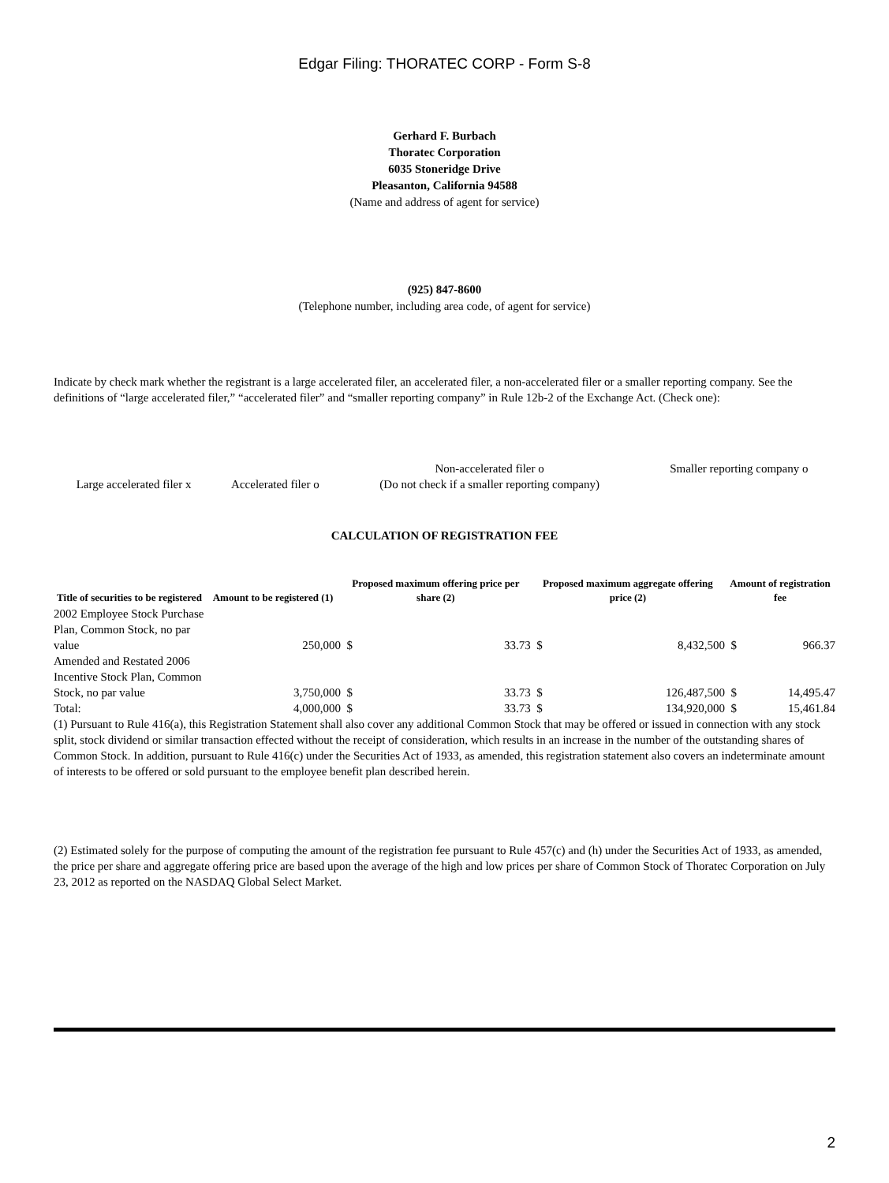Edgar Filing: THORATEC CORP - Form S-8
Gerhard F. Burbach
Thoratec Corporation
6035 Stoneridge Drive
Pleasanton, California 94588
(Name and address of agent for service)
(925) 847-8600
(Telephone number, including area code, of agent for service)
Indicate by check mark whether the registrant is a large accelerated filer, an accelerated filer, a non-accelerated filer or a smaller reporting company. See the definitions of “large accelerated filer,” “accelerated filer” and “smaller reporting company” in Rule 12b-2 of the Exchange Act. (Check one):
| Large accelerated filer x | Accelerated filer o | Non-accelerated filer o (Do not check if a smaller reporting company) | Smaller reporting company o |
CALCULATION OF REGISTRATION FEE
| Title of securities to be registered | Amount to be registered (1) | Proposed maximum offering price per share (2) | | Proposed maximum aggregate offering price (2) | | Amount of registration fee | |
| --- | --- | --- | --- | --- | --- | --- | --- |
| 2002 Employee Stock Purchase Plan, Common Stock, no par value | 250,000 | $ | 33.73 | $ | 8,432,500 | $ | 966.37 |
| Amended and Restated 2006 Incentive Stock Plan, Common Stock, no par value | 3,750,000 | $ | 33.73 | $ | 126,487,500 | $ | 14,495.47 |
| Total: | 4,000,000 | $ | 33.73 | $ | 134,920,000 | $ | 15,461.84 |
(1) Pursuant to Rule 416(a), this Registration Statement shall also cover any additional Common Stock that may be offered or issued in connection with any stock split, stock dividend or similar transaction effected without the receipt of consideration, which results in an increase in the number of the outstanding shares of Common Stock. In addition, pursuant to Rule 416(c) under the Securities Act of 1933, as amended, this registration statement also covers an indeterminate amount of interests to be offered or sold pursuant to the employee benefit plan described herein.
(2) Estimated solely for the purpose of computing the amount of the registration fee pursuant to Rule 457(c) and (h) under the Securities Act of 1933, as amended, the price per share and aggregate offering price are based upon the average of the high and low prices per share of Common Stock of Thoratec Corporation on July 23, 2012 as reported on the NASDAQ Global Select Market.
2